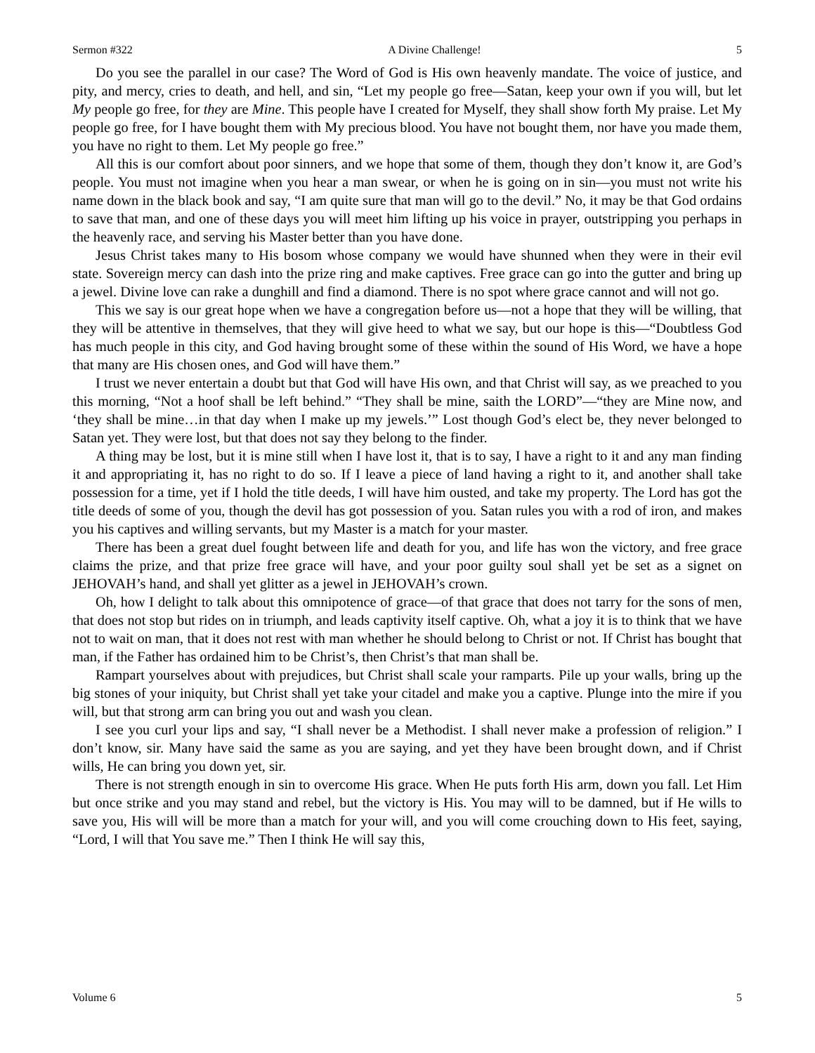Sermon #322 A Divine Challenge! 5
Do you see the parallel in our case? The Word of God is His own heavenly mandate. The voice of justice, and pity, and mercy, cries to death, and hell, and sin, “Let my people go free—Satan, keep your own if you will, but let My people go free, for they are Mine. This people have I created for Myself, they shall show forth My praise. Let My people go free, for I have bought them with My precious blood. You have not bought them, nor have you made them, you have no right to them. Let My people go free.”
All this is our comfort about poor sinners, and we hope that some of them, though they don’t know it, are God’s people. You must not imagine when you hear a man swear, or when he is going on in sin—you must not write his name down in the black book and say, “I am quite sure that man will go to the devil.” No, it may be that God ordains to save that man, and one of these days you will meet him lifting up his voice in prayer, outstripping you perhaps in the heavenly race, and serving his Master better than you have done.
Jesus Christ takes many to His bosom whose company we would have shunned when they were in their evil state. Sovereign mercy can dash into the prize ring and make captives. Free grace can go into the gutter and bring up a jewel. Divine love can rake a dunghill and find a diamond. There is no spot where grace cannot and will not go.
This we say is our great hope when we have a congregation before us—not a hope that they will be willing, that they will be attentive in themselves, that they will give heed to what we say, but our hope is this—“Doubtless God has much people in this city, and God having brought some of these within the sound of His Word, we have a hope that many are His chosen ones, and God will have them.”
I trust we never entertain a doubt but that God will have His own, and that Christ will say, as we preached to you this morning, “Not a hoof shall be left behind.” “They shall be mine, saith the LORD”—“they are Mine now, and ‘they shall be mine…in that day when I make up my jewels.’” Lost though God’s elect be, they never belonged to Satan yet. They were lost, but that does not say they belong to the finder.
A thing may be lost, but it is mine still when I have lost it, that is to say, I have a right to it and any man finding it and appropriating it, has no right to do so. If I leave a piece of land having a right to it, and another shall take possession for a time, yet if I hold the title deeds, I will have him ousted, and take my property. The Lord has got the title deeds of some of you, though the devil has got possession of you. Satan rules you with a rod of iron, and makes you his captives and willing servants, but my Master is a match for your master.
There has been a great duel fought between life and death for you, and life has won the victory, and free grace claims the prize, and that prize free grace will have, and your poor guilty soul shall yet be set as a signet on JEHOVAH’s hand, and shall yet glitter as a jewel in JEHOVAH’s crown.
Oh, how I delight to talk about this omnipotence of grace—of that grace that does not tarry for the sons of men, that does not stop but rides on in triumph, and leads captivity itself captive. Oh, what a joy it is to think that we have not to wait on man, that it does not rest with man whether he should belong to Christ or not. If Christ has bought that man, if the Father has ordained him to be Christ’s, then Christ’s that man shall be.
Rampart yourselves about with prejudices, but Christ shall scale your ramparts. Pile up your walls, bring up the big stones of your iniquity, but Christ shall yet take your citadel and make you a captive. Plunge into the mire if you will, but that strong arm can bring you out and wash you clean.
I see you curl your lips and say, “I shall never be a Methodist. I shall never make a profession of religion.” I don’t know, sir. Many have said the same as you are saying, and yet they have been brought down, and if Christ wills, He can bring you down yet, sir.
There is not strength enough in sin to overcome His grace. When He puts forth His arm, down you fall. Let Him but once strike and you may stand and rebel, but the victory is His. You may will to be damned, but if He wills to save you, His will will be more than a match for your will, and you will come crouching down to His feet, saying, “Lord, I will that You save me.” Then I think He will say this,
Volume 6 5